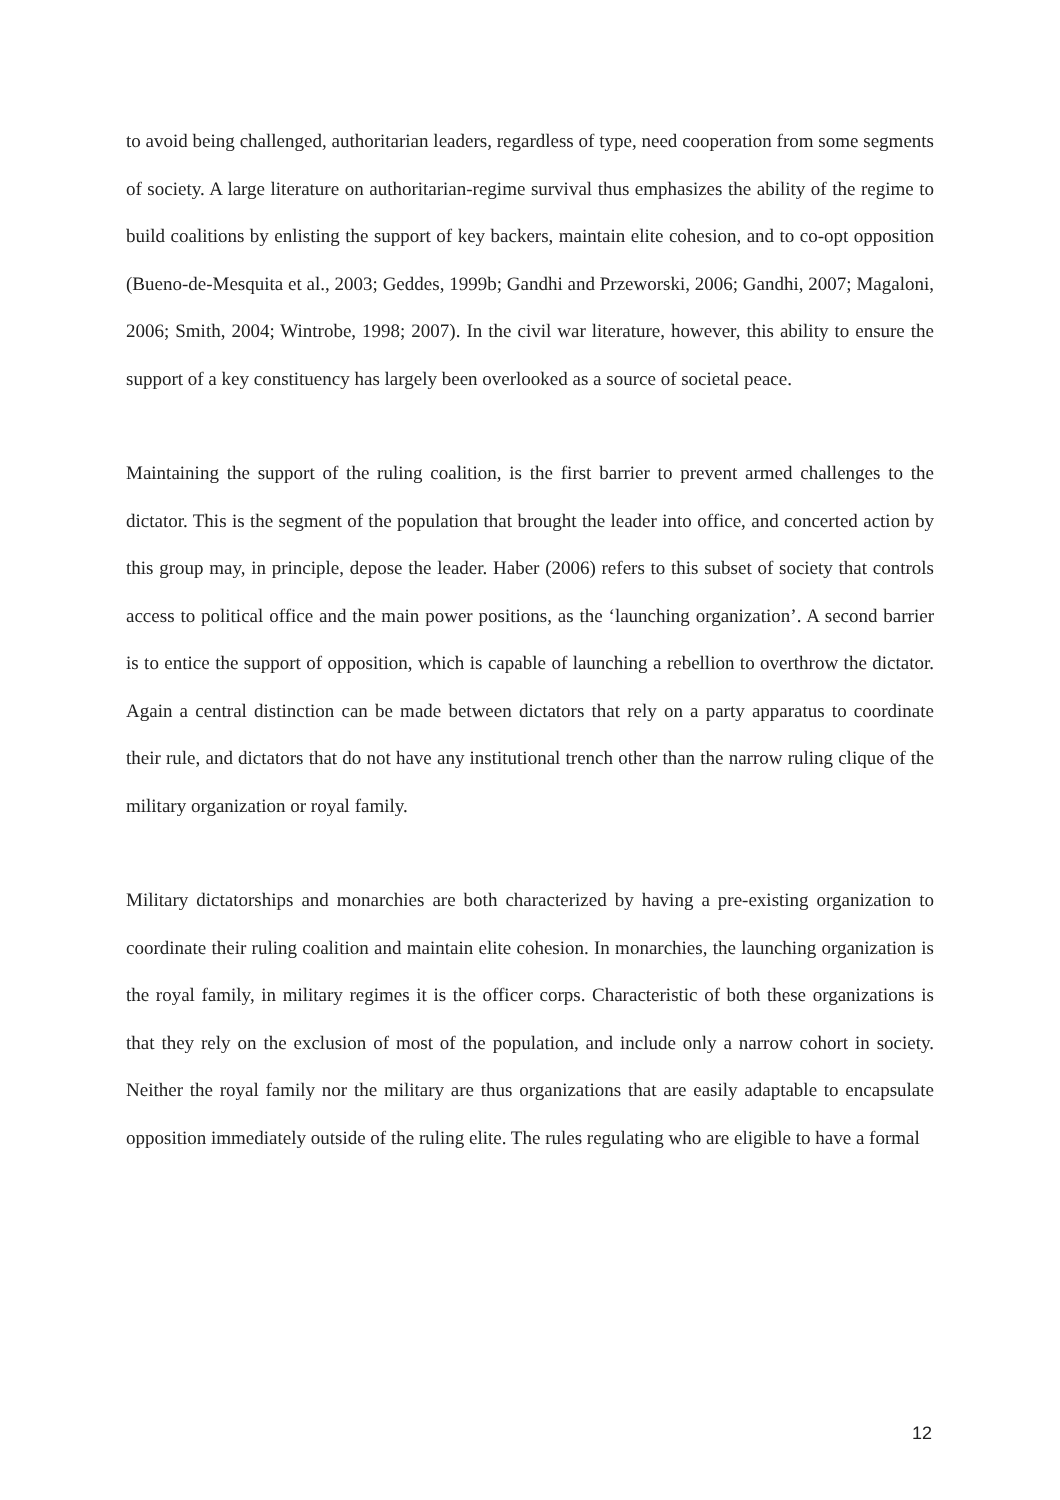to avoid being challenged, authoritarian leaders, regardless of type, need cooperation from some segments of society. A large literature on authoritarian-regime survival thus emphasizes the ability of the regime to build coalitions by enlisting the support of key backers, maintain elite cohesion, and to co-opt opposition (Bueno-de-Mesquita et al., 2003; Geddes, 1999b; Gandhi and Przeworski, 2006; Gandhi, 2007; Magaloni, 2006; Smith, 2004; Wintrobe, 1998; 2007). In the civil war literature, however, this ability to ensure the support of a key constituency has largely been overlooked as a source of societal peace.
Maintaining the support of the ruling coalition, is the first barrier to prevent armed challenges to the dictator. This is the segment of the population that brought the leader into office, and concerted action by this group may, in principle, depose the leader. Haber (2006) refers to this subset of society that controls access to political office and the main power positions, as the ‘launching organization’. A second barrier is to entice the support of opposition, which is capable of launching a rebellion to overthrow the dictator. Again a central distinction can be made between dictators that rely on a party apparatus to coordinate their rule, and dictators that do not have any institutional trench other than the narrow ruling clique of the military organization or royal family.
Military dictatorships and monarchies are both characterized by having a pre-existing organization to coordinate their ruling coalition and maintain elite cohesion. In monarchies, the launching organization is the royal family, in military regimes it is the officer corps. Characteristic of both these organizations is that they rely on the exclusion of most of the population, and include only a narrow cohort in society. Neither the royal family nor the military are thus organizations that are easily adaptable to encapsulate opposition immediately outside of the ruling elite. The rules regulating who are eligible to have a formal
12